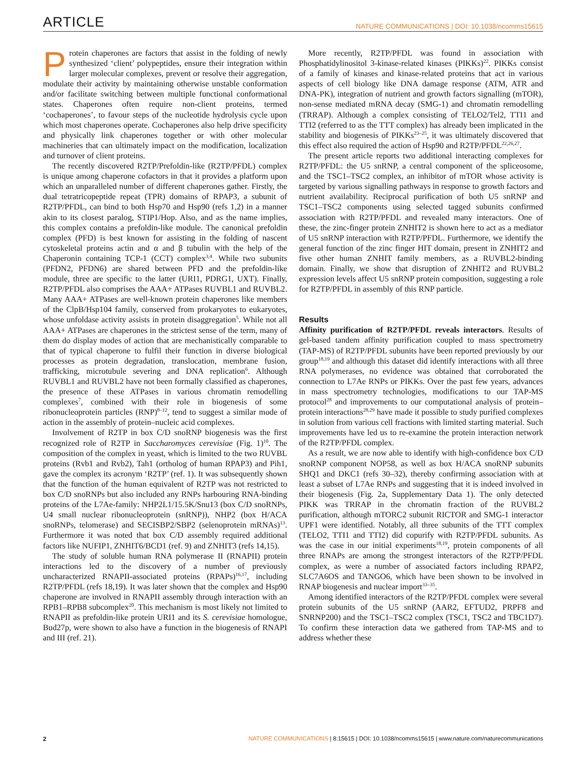ARTICLE NATURE COMMUNICATIONS | DOI: 10.1038/ncomms15615
Protein chaperones are factors that assist in the folding of newly synthesized ‘client’ polypeptides, ensure their integration within larger molecular complexes, prevent or resolve their aggregation, modulate their activity by maintaining otherwise unstable conformation and/or facilitate switching between multiple functional conformational states. Chaperones often require non-client proteins, termed ‘cochaperones’, to favour steps of the nucleotide hydrolysis cycle upon which most chaperones operate. Cochaperones also help drive specificity and physically link chaperones together or with other molecular machineries that can ultimately impact on the modification, localization and turnover of client proteins.
The recently discovered R2TP/Prefoldin-like (R2TP/PFDL) complex is unique among chaperone cofactors in that it provides a platform upon which an unparalleled number of different chaperones gather. Firstly, the dual tetratricopeptide repeat (TPR) domains of RPAP3, a subunit of R2TP/PFDL, can bind to both Hsp70 and Hsp90 (refs 1,2) in a manner akin to its closest paralog, STIP1/Hop. Also, and as the name implies, this complex contains a prefoldin-like module. The canonical prefoldin complex (PFD) is best known for assisting in the folding of nascent cytoskeletal proteins actin and α and β tubulin with the help of the Chaperonin containing TCP-1 (CCT) complex<sup>3,4</sup>. While two subunits (PFDN2, PFDN6) are shared between PFD and the prefoldin-like module, three are specific to the latter (URI1, PDRG1, UXT). Finally, R2TP/PFDL also comprises the AAA+ ATPases RUVBL1 and RUVBL2. Many AAA+ ATPases are well-known protein chaperones like members of the ClpB/Hsp104 family, conserved from prokaryotes to eukaryotes, whose unfoldase activity assists in protein disaggregation<sup>5</sup>. While not all AAA+ ATPases are chaperones in the strictest sense of the term, many of them do display modes of action that are mechanistically comparable to that of typical chaperone to fulfil their function in diverse biological processes as protein degradation, translocation, membrane fusion, trafficking, microtubule severing and DNA replication<sup>6</sup>. Although RUVBL1 and RUVBL2 have not been formally classified as chaperones, the presence of these ATPases in various chromatin remodelling complexes<sup>7</sup>, combined with their role in biogenesis of some ribonucleoprotein particles (RNP)<sup>8–12</sup>, tend to suggest a similar mode of action in the assembly of protein–nucleic acid complexes.
Involvement of R2TP in box C/D snoRNP biogenesis was the first recognized role of R2TP in Saccharomyces cerevisiae (Fig. 1)<sup>10</sup>. The composition of the complex in yeast, which is limited to the two RUVBL proteins (Rvb1 and Rvb2), Tah1 (ortholog of human RPAP3) and Pih1, gave the complex its acronym ‘R2TP’ (ref. 1). It was subsequently shown that the function of the human equivalent of R2TP was not restricted to box C/D snoRNPs but also included any RNPs harbouring RNA-binding proteins of the L7Ae-family: NHP2L1/15.5K/Snu13 (box C/D snoRNPs, U4 small nuclear ribonucleoprotein (snRNP)), NHP2 (box H/ACA snoRNPs, telomerase) and SECISBP2/SBP2 (selenoprotein mRNAs)<sup>13</sup>. Furthermore it was noted that box C/D assembly required additional factors like NUFIP1, ZNHIT6/BCD1 (ref. 9) and ZNHIT3 (refs 14,15).
The study of soluble human RNA polymerase II (RNAPII) protein interactions led to the discovery of a number of previously uncharacterized RNAPII-associated proteins (RPAPs)<sup>16,17</sup>, including R2TP/PFDL (refs 18,19). It was later shown that the complex and Hsp90 chaperone are involved in RNAPII assembly through interaction with an RPB1–RPB8 subcomplex<sup>20</sup>. This mechanism is most likely not limited to RNAPII as prefoldin-like protein URI1 and its S. cerevisiae homologue, Bud27p, were shown to also have a function in the biogenesis of RNAPI and III (ref. 21).
More recently, R2TP/PFDL was found in association with Phosphatidylinositol 3-kinase-related kinases (PIKKs)<sup>22</sup>. PIKKs consist of a family of kinases and kinase-related proteins that act in various aspects of cell biology like DNA damage response (ATM, ATR and DNA-PK), integration of nutrient and growth factors signalling (mTOR), non-sense mediated mRNA decay (SMG-1) and chromatin remodelling (TRRAP). Although a complex consisting of TELO2/Tel2, TTI1 and TTI2 (referred to as the TTT complex) has already been implicated in the stability and biogenesis of PIKKs<sup>23–25</sup>, it was ultimately discovered that this effect also required the action of Hsp90 and R2TP/PFDL<sup>22,26,27</sup>.
The present article reports two additional interacting complexes for R2TP/PFDL: the U5 snRNP, a central component of the spliceosome, and the TSC1–TSC2 complex, an inhibitor of mTOR whose activity is targeted by various signalling pathways in response to growth factors and nutrient availability. Reciprocal purification of both U5 snRNP and TSC1–TSC2 components using selected tagged subunits confirmed association with R2TP/PFDL and revealed many interactors. One of these, the zinc-finger protein ZNHIT2 is shown here to act as a mediator of U5 snRNP interaction with R2TP/PFDL. Furthermore, we identify the general function of the zinc finger HIT domain, present in ZNHIT2 and five other human ZNHIT family members, as a RUVBL2-binding domain. Finally, we show that disruption of ZNHIT2 and RUVBL2 expression levels affect U5 snRNP protein composition, suggesting a role for R2TP/PFDL in assembly of this RNP particle.
Results
Affinity purification of R2TP/PFDL reveals interactors. Results of gel-based tandem affinity purification coupled to mass spectrometry (TAP-MS) of R2TP/PFDL subunits have been reported previously by our group<sup>18,19</sup> and although this dataset did identify interactions with all three RNA polymerases, no evidence was obtained that corroborated the connection to L7Ae RNPs or PIKKs. Over the past few years, advances in mass spectrometry technologies, modifications to our TAP-MS protocol<sup>28</sup> and improvements to our computational analysis of protein–protein interactions<sup>28,29</sup> have made it possible to study purified complexes in solution from various cell fractions with limited starting material. Such improvements have led us to re-examine the protein interaction network of the R2TP/PFDL complex.
As a result, we are now able to identify with high-confidence box C/D snoRNP component NOP58, as well as box H/ACA snoRNP subunits SHQ1 and DKC1 (refs 30–32), thereby confirming association with at least a subset of L7Ae RNPs and suggesting that it is indeed involved in their biogenesis (Fig. 2a, Supplementary Data 1). The only detected PIKK was TRRAP in the chromatin fraction of the RUVBL2 purification, although mTORC2 subunit RICTOR and SMG-1 interactor UPF1 were identified. Notably, all three subunits of the TTT complex (TELO2, TTI1 and TTI2) did copurify with R2TP/PFDL subunits. As was the case in our initial experiments<sup>18,19</sup>, protein components of all three RNAPs are among the strongest interactors of the R2TP/PFDL complex, as were a number of associated factors including RPAP2, SLC7A6OS and TANGO6, which have been shown to be involved in RNAP biogenesis and nuclear import<sup>33–35</sup>.
Among identified interactors of the R2TP/PFDL complex were several protein subunits of the U5 snRNP (AAR2, EFTUD2, PRPF8 and SNRNP200) and the TSC1–TSC2 complex (TSC1, TSC2 and TBC1D7). To confirm these interaction data we gathered from TAP-MS and to address whether these
2 NATURE COMMUNICATIONS | 8:15615 | DOI: 10.1038/ncomms15615 | www.nature.com/naturecommunications